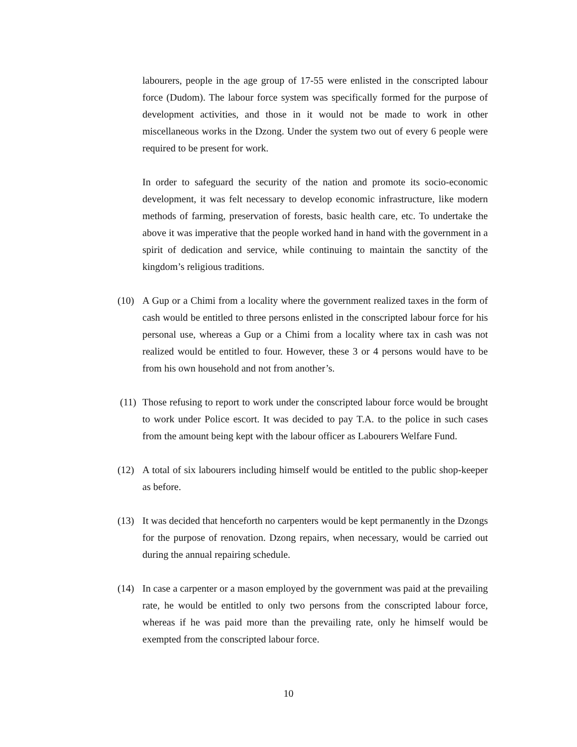labourers, people in the age group of 17-55 were enlisted in the conscripted labour force (Dudom). The labour force system was specifically formed for the purpose of development activities, and those in it would not be made to work in other miscellaneous works in the Dzong. Under the system two out of every 6 people were required to be present for work.
In order to safeguard the security of the nation and promote its socio-economic development, it was felt necessary to develop economic infrastructure, like modern methods of farming, preservation of forests, basic health care, etc. To undertake the above it was imperative that the people worked hand in hand with the government in a spirit of dedication and service, while continuing to maintain the sanctity of the kingdom’s religious traditions.
(10) A Gup or a Chimi from a locality where the government realized taxes in the form of cash would be entitled to three persons enlisted in the conscripted labour force for his personal use, whereas a Gup or a Chimi from a locality where tax in cash was not realized would be entitled to four. However, these 3 or 4 persons would have to be from his own household and not from another’s.
(11) Those refusing to report to work under the conscripted labour force would be brought to work under Police escort. It was decided to pay T.A. to the police in such cases from the amount being kept with the labour officer as Labourers Welfare Fund.
(12) A total of six labourers including himself would be entitled to the public shop-keeper as before.
(13) It was decided that henceforth no carpenters would be kept permanently in the Dzongs for the purpose of renovation. Dzong repairs, when necessary, would be carried out during the annual repairing schedule.
(14) In case a carpenter or a mason employed by the government was paid at the prevailing rate, he would be entitled to only two persons from the conscripted labour force, whereas if he was paid more than the prevailing rate, only he himself would be exempted from the conscripted labour force.
10